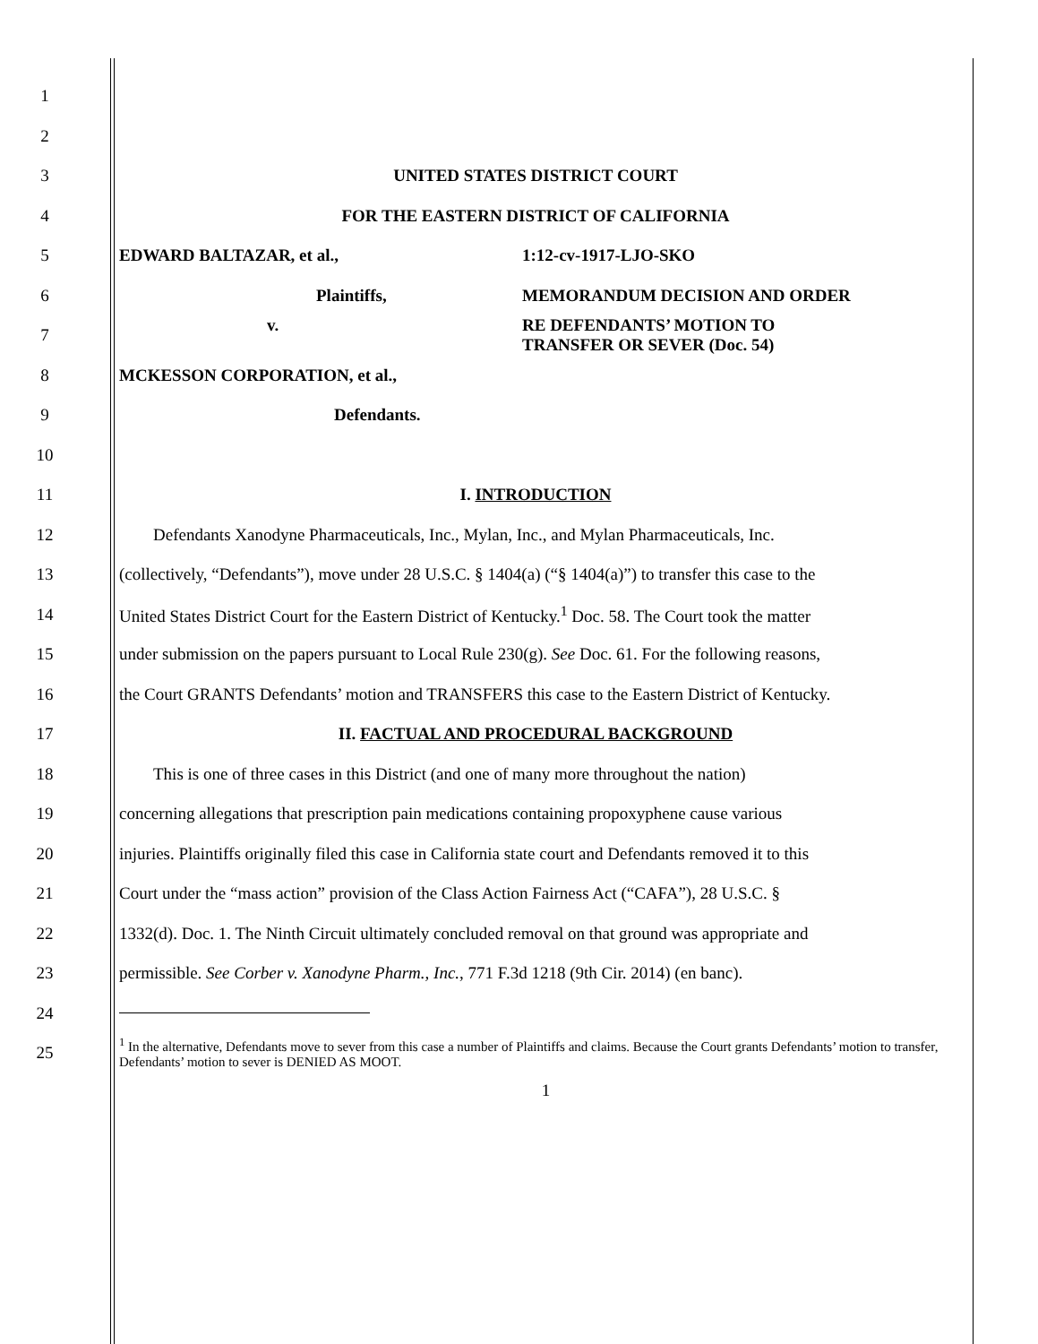1
2
3 UNITED STATES DISTRICT COURT
4 FOR THE EASTERN DISTRICT OF CALIFORNIA
5 EDWARD BALTAZAR, et al., 1:12-cv-1917-LJO-SKO
6 Plaintiffs, MEMORANDUM DECISION AND ORDER
7 v. RE DEFENDANTS’ MOTION TO
TRANSFER OR SEVER (Doc. 54)
8 MCKESSON CORPORATION, et al.,
9 Defendants.
10
11 I. INTRODUCTION
12 Defendants Xanodyne Pharmaceuticals, Inc., Mylan, Inc., and Mylan Pharmaceuticals, Inc.
13 (collectively, “Defendants”), move under 28 U.S.C. § 1404(a) (“§ 1404(a)”) to transfer this case to the
14 United States District Court for the Eastern District of Kentucky.<sup>1</sup> Doc. 58. The Court took the matter
15 under submission on the papers pursuant to Local Rule 230(g). See Doc. 61. For the following reasons,
16 the Court GRANTS Defendants’ motion and TRANSFERS this case to the Eastern District of Kentucky.
17 II. FACTUAL AND PROCEDURAL BACKGROUND
18 This is one of three cases in this District (and one of many more throughout the nation)
19 concerning allegations that prescription pain medications containing propoxyphene cause various
20 injuries. Plaintiffs originally filed this case in California state court and Defendants removed it to this
21 Court under the “mass action” provision of the Class Action Fairness Act (“CAFA”), 28 U.S.C. §
22 1332(d). Doc. 1. The Ninth Circuit ultimately concluded removal on that ground was appropriate and
23 permissible. See Corber v. Xanodyne Pharm., Inc., 771 F.3d 1218 (9th Cir. 2014) (en banc).
24
25<sup>1</sup> In the alternative, Defendants move to sever from this case a number of Plaintiffs and claims. Because the Court grants Defendants’ motion to transfer, Defendants’ motion to sever is DENIED AS MOOT.
1